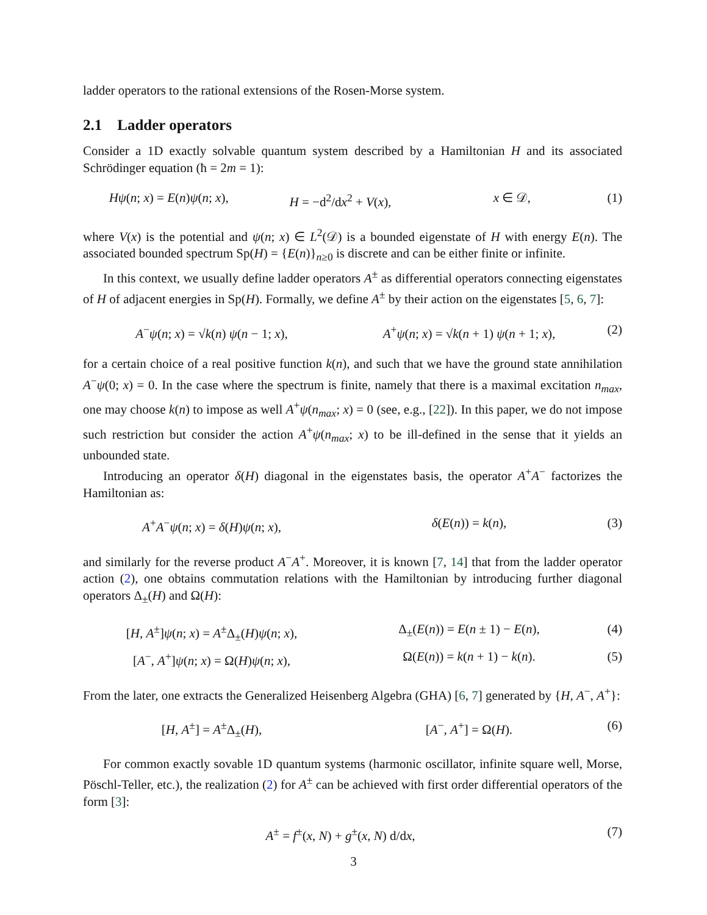ladder operators to the rational extensions of the Rosen-Morse system.
2.1 Ladder operators
Consider a 1D exactly solvable quantum system described by a Hamiltonian H and its associated Schrödinger equation (ħ = 2m = 1):
Hψ(n; x) = E(n)ψ(n; x), H = −d<sup>2</sup>/dx<sup>2</sup> + V(x), x ∈ 𝒟, (1)
where V(x) is the potential and ψ(n; x) ∈ L<sup>2</sup>(𝒟) is a bounded eigenstate of H with energy E(n). The associated bounded spectrum Sp(H) = {E(n)}<sub>n≥0</sub> is discrete and can be either finite or infinite.
In this context, we usually define ladder operators A<sup>±</sup> as differential operators connecting eigenstates of H of adjacent energies in Sp(H). Formally, we define A<sup>±</sup> by their action on the eigenstates [5, 6, 7]:
A<sup>−</sup>ψ(n; x) = √k(n) ψ(n − 1; x), A<sup>+</sup>ψ(n; x) = √k(n + 1) ψ(n + 1; x), (2)
for a certain choice of a real positive function k(n), and such that we have the ground state annihilation A<sup>−</sup>ψ(0; x) = 0. In the case where the spectrum is finite, namely that there is a maximal excitation n<sub>max</sub>, one may choose k(n) to impose as well A<sup>+</sup>ψ(n<sub>max</sub>; x) = 0 (see, e.g., [22]). In this paper, we do not impose such restriction but consider the action A<sup>+</sup>ψ(n<sub>max</sub>; x) to be ill-defined in the sense that it yields an unbounded state.
Introducing an operator δ(H) diagonal in the eigenstates basis, the operator A<sup>+</sup>A<sup>−</sup> factorizes the Hamiltonian as:
A<sup>+</sup>A<sup>−</sup>ψ(n; x) = δ(H)ψ(n; x), δ(E(n)) = k(n), (3)
and similarly for the reverse product A<sup>−</sup>A<sup>+</sup>. Moreover, it is known [7, 14] that from the ladder operator action (2), one obtains commutation relations with the Hamiltonian by introducing further diagonal operators Δ<sub>±</sub>(H) and Ω(H):
[H, A<sup>±</sup>]ψ(n; x) = A<sup>±</sup>Δ<sub>±</sub>(H)ψ(n; x), Δ<sub>±</sub>(E(n)) = E(n ± 1) − E(n), (4)
[A<sup>−</sup>, A<sup>+</sup>]ψ(n; x) = Ω(H)ψ(n; x), Ω(E(n)) = k(n + 1) − k(n). (5)
From the later, one extracts the Generalized Heisenberg Algebra (GHA) [6, 7] generated by {H, A<sup>−</sup>, A<sup>+</sup>}:
[H, A<sup>±</sup>] = A<sup>±</sup>Δ<sub>±</sub>(H), [A<sup>−</sup>, A<sup>+</sup>] = Ω(H). (6)
For common exactly sovable 1D quantum systems (harmonic oscillator, infinite square well, Morse, Pöschl-Teller, etc.), the realization (2) for A<sup>±</sup> can be achieved with first order differential operators of the form [3]:
A<sup>±</sup> = f<sup>±</sup>(x, N) + g<sup>±</sup>(x, N) d/dx, (7)
3